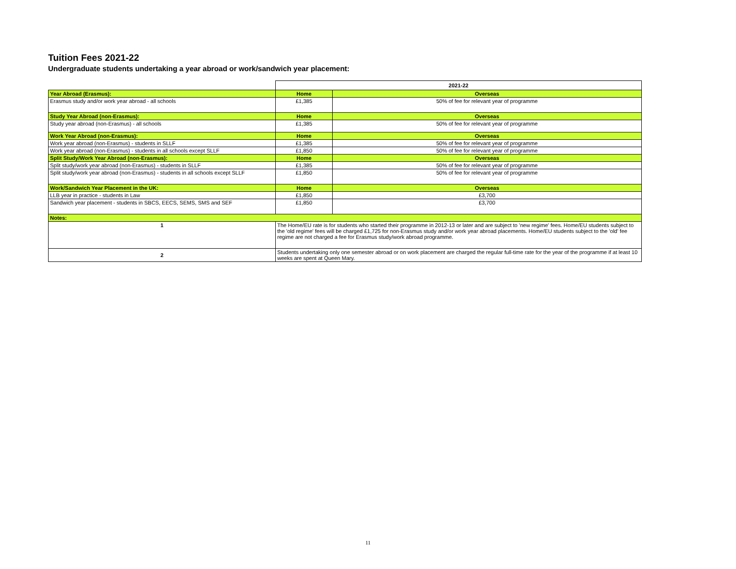Tuition Fees 2021-22
Undergraduate students undertaking a year abroad or work/sandwich year placement:
| | 2021-22 | |
| Year Abroad (Erasmus): | Home | Overseas |
| Erasmus study and/or work year abroad - all schools | £1,385 | 50% of fee for relevant year of programme |
| Study Year Abroad (non-Erasmus): | Home | Overseas |
| Study year abroad (non-Erasmus) - all schools | £1,385 | 50% of fee for relevant year of programme |
| Work Year Abroad (non-Erasmus): | Home | Overseas |
| Work year abroad (non-Erasmus) - students in SLLF | £1,385 | 50% of fee for relevant year of programme |
| Work year abroad (non-Erasmus) - students in all schools except SLLF | £1,850 | 50% of fee for relevant year of programme |
| Split Study/Work Year Abroad (non-Erasmus): | Home | Overseas |
| Split study/work year abroad (non-Erasmus) - students in SLLF | £1,385 | 50% of fee for relevant year of programme |
| Split study/work year abroad (non-Erasmus) - students in all schools except SLLF | £1,850 | 50% of fee for relevant year of programme |
| Work/Sandwich Year Placement in the UK: | Home | Overseas |
| LLB year in practice - students in Law | £1,850 | £3,700 |
| Sandwich year placement - students in SBCS, EECS, SEMS, SMS and SEF | £1,850 | £3,700 |
| Notes: | | |
| 1 | The Home/EU rate is for students who started their programme in 2012-13 or later and are subject to 'new regime' fees. Home/EU students subject to the 'old regime' fees will be charged £1,725 for non-Erasmus study and/or work year abroad placements. Home/EU students subject to the 'old' fee regime are not charged a fee for Erasmus study/work abroad programme. | |
| 2 | Students undertaking only one semester abroad or on work placement are charged the regular full-time rate for the year of the programme if at least 10 weeks are spent at Queen Mary. | |
11